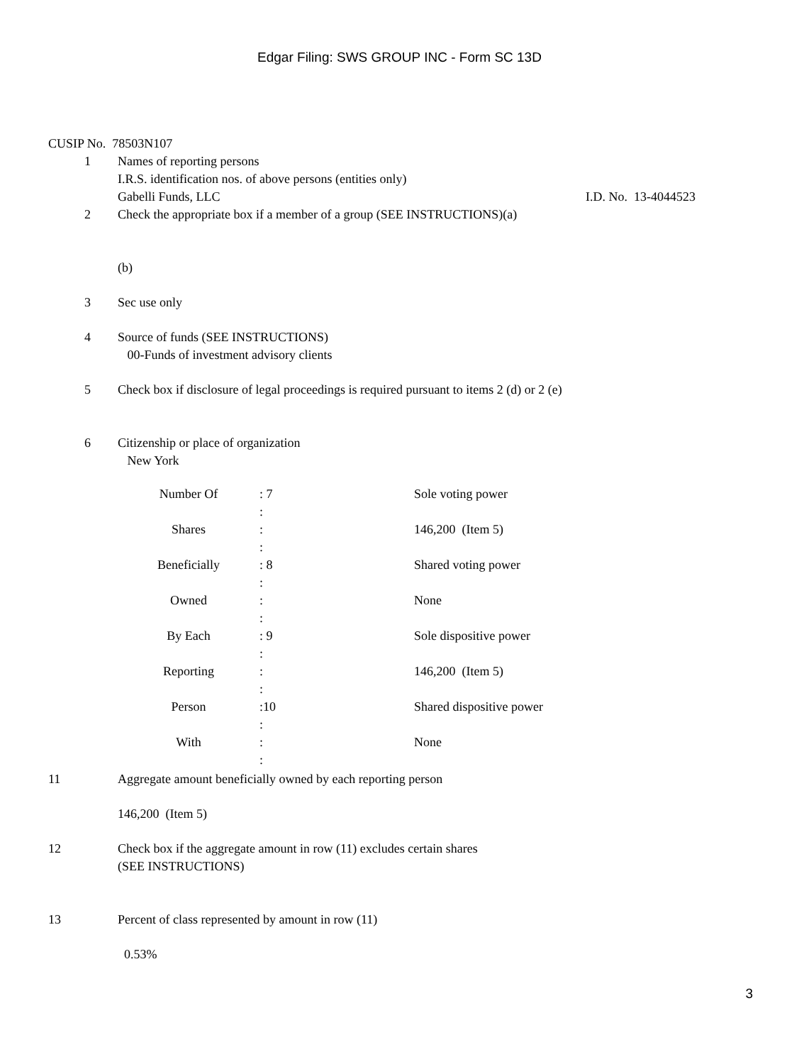Edgar Filing: SWS GROUP INC - Form SC 13D
CUSIP No. 78503N107
1 Names of reporting persons
I.R.S. identification nos. of above persons (entities only)
Gabelli Funds, LLC I.D. No. 13-4044523
2 Check the appropriate box if a member of a group (SEE INSTRUCTIONS)(a)
(b)
3 Sec use only
4 Source of funds (SEE INSTRUCTIONS)
00-Funds of investment advisory clients
5 Check box if disclosure of legal proceedings is required pursuant to items 2 (d) or 2 (e)
6 Citizenship or place of organization
New York
| Number Of | : 7 | Sole voting power |
| | : | |
| Shares | : | 146,200 (Item 5) |
| | : | |
| Beneficially | : 8 | Shared voting power |
| | : | |
| Owned | : | None |
| | : | |
| By Each | : 9 | Sole dispositive power |
| | : | |
| Reporting | : | 146,200 (Item 5) |
| | : | |
| Person | :10 | Shared dispositive power |
| | : | |
| With | : | None |
| | : | |
11 Aggregate amount beneficially owned by each reporting person
146,200 (Item 5)
12 Check box if the aggregate amount in row (11) excludes certain shares
(SEE INSTRUCTIONS)
13 Percent of class represented by amount in row (11)
0.53%
3